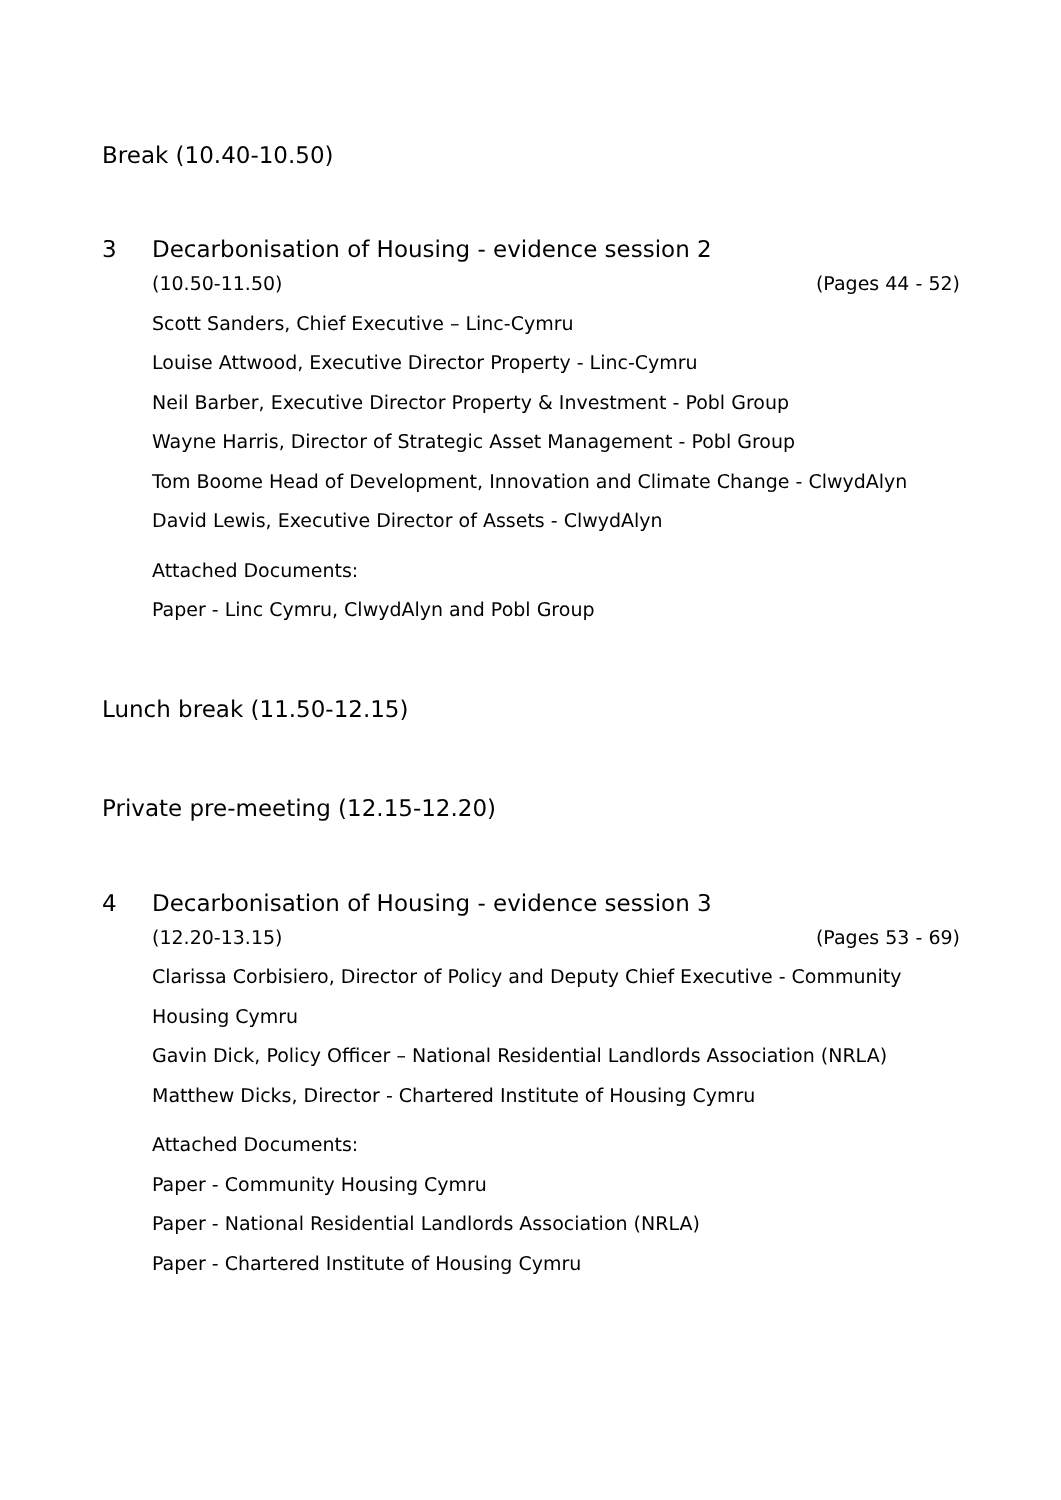Break (10.40-10.50)
3 Decarbonisation of Housing - evidence session 2
(10.50-11.50) (Pages 44 - 52)
Scott Sanders, Chief Executive – Linc-Cymru
Louise Attwood, Executive Director Property - Linc-Cymru
Neil Barber, Executive Director Property & Investment - Pobl Group
Wayne Harris, Director of Strategic Asset Management - Pobl Group
Tom Boome Head of Development, Innovation and Climate Change - ClwydAlyn
David Lewis, Executive Director of Assets - ClwydAlyn
Attached Documents:
Paper - Linc Cymru, ClwydAlyn and Pobl Group
Lunch break (11.50-12.15)
Private pre-meeting (12.15-12.20)
4 Decarbonisation of Housing - evidence session 3
(12.20-13.15) (Pages 53 - 69)
Clarissa Corbisiero, Director of Policy and Deputy Chief Executive - Community Housing Cymru
Gavin Dick, Policy Officer – National Residential Landlords Association (NRLA)
Matthew Dicks, Director - Chartered Institute of Housing Cymru
Attached Documents:
Paper - Community Housing Cymru
Paper - National Residential Landlords Association (NRLA)
Paper - Chartered Institute of Housing Cymru